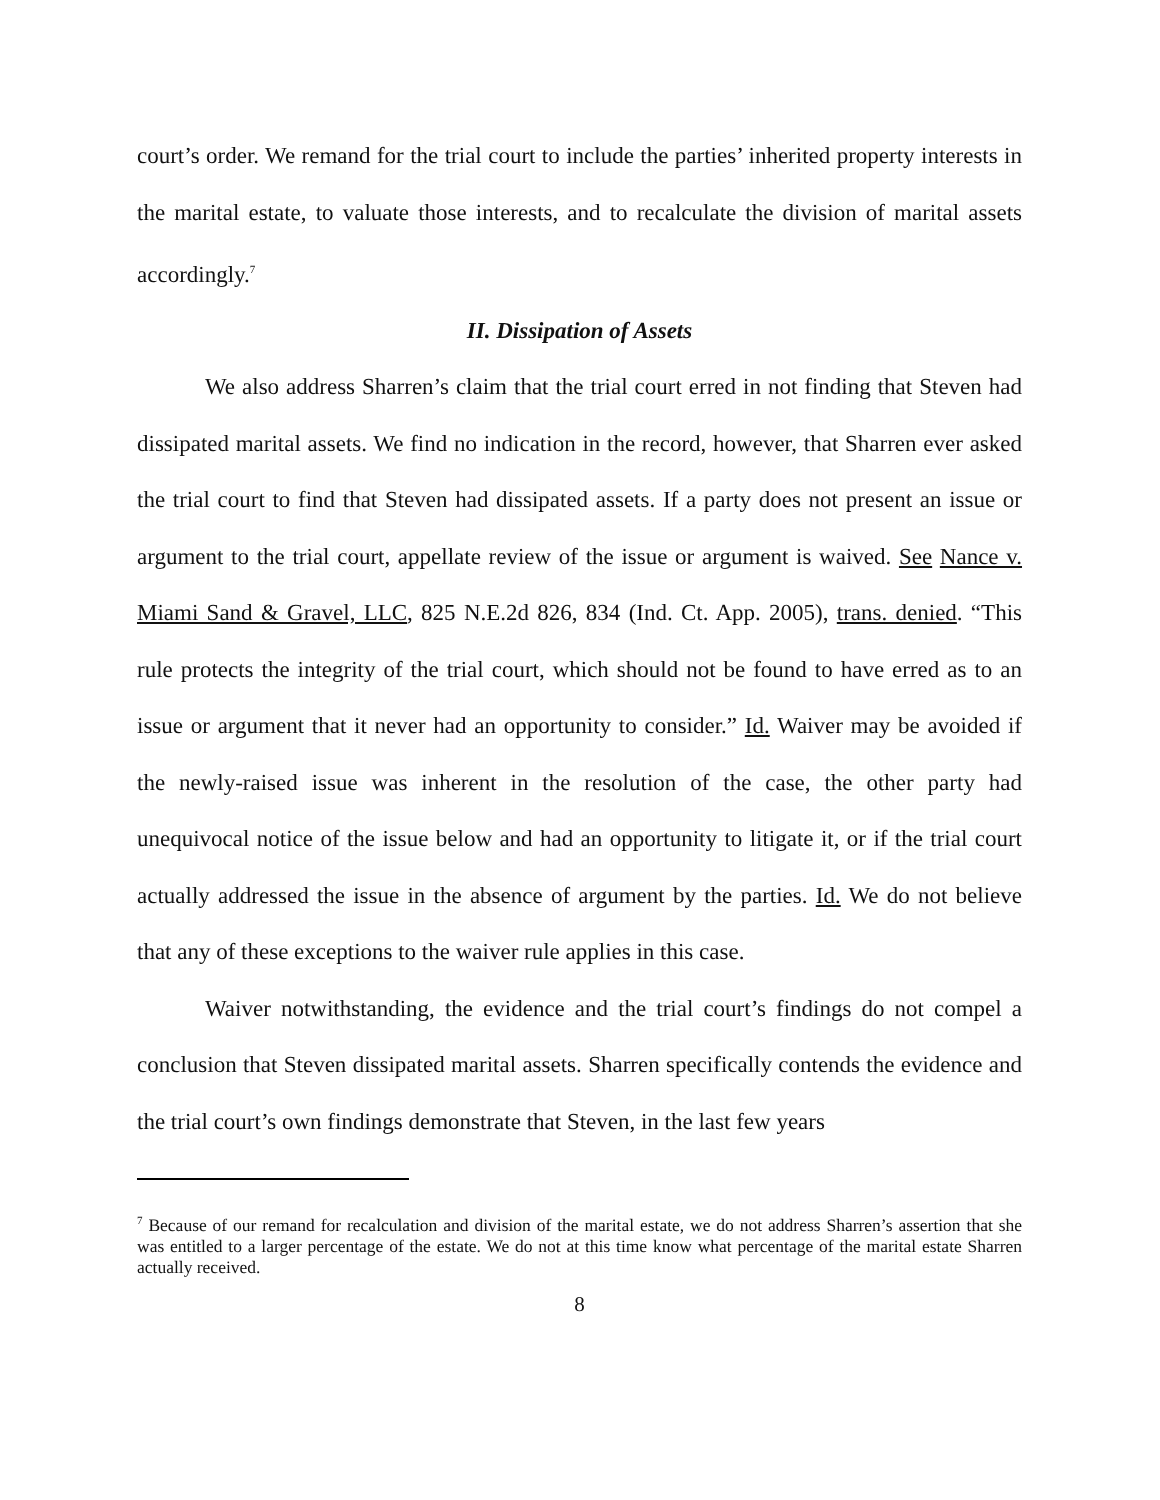court’s order. We remand for the trial court to include the parties’ inherited property interests in the marital estate, to valuate those interests, and to recalculate the division of marital assets accordingly.<sup>7</sup>
II. Dissipation of Assets
We also address Sharren’s claim that the trial court erred in not finding that Steven had dissipated marital assets. We find no indication in the record, however, that Sharren ever asked the trial court to find that Steven had dissipated assets. If a party does not present an issue or argument to the trial court, appellate review of the issue or argument is waived. See Nance v. Miami Sand & Gravel, LLC, 825 N.E.2d 826, 834 (Ind. Ct. App. 2005), trans. denied. “This rule protects the integrity of the trial court, which should not be found to have erred as to an issue or argument that it never had an opportunity to consider.” Id. Waiver may be avoided if the newly-raised issue was inherent in the resolution of the case, the other party had unequivocal notice of the issue below and had an opportunity to litigate it, or if the trial court actually addressed the issue in the absence of argument by the parties. Id. We do not believe that any of these exceptions to the waiver rule applies in this case.
Waiver notwithstanding, the evidence and the trial court’s findings do not compel a conclusion that Steven dissipated marital assets. Sharren specifically contends the evidence and the trial court’s own findings demonstrate that Steven, in the last few years
<sup>7</sup> Because of our remand for recalculation and division of the marital estate, we do not address Sharren’s assertion that she was entitled to a larger percentage of the estate. We do not at this time know what percentage of the marital estate Sharren actually received.
8